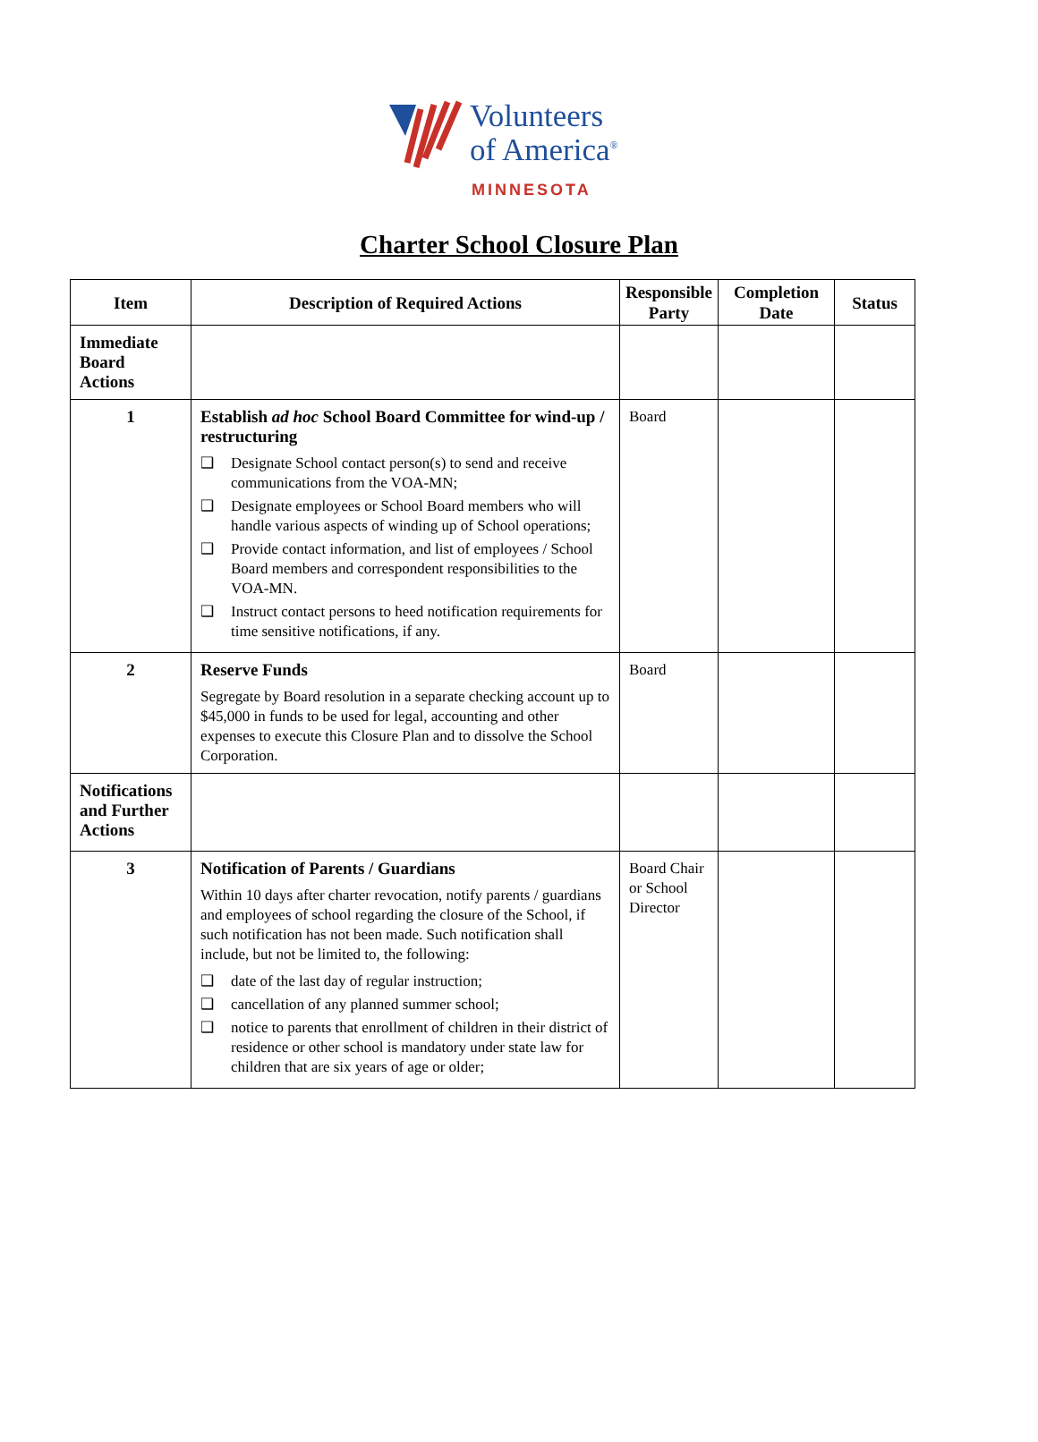Volunteers
of America<sup>®</sup>
MINNESOTA
Charter School Closure Plan
| Item | Description of Required Actions | Responsible Party | Completion Date | Status |
| --- | --- | --- | --- | --- |
| Immediate Board Actions | | | | |
| 1 | Establish ad hoc School Board Committee for wind-up / restructuring ❑ Designate School contact person(s) to send and receive communications from the VOA-MN; ❑ Designate employees or School Board members who will handle various aspects of winding up of School operations; ❑ Provide contact information, and list of employees / School Board members and correspondent responsibilities to the VOA-MN. ❑ Instruct contact persons to heed notification requirements for time sensitive notifications, if any. | Board | | |
| 2 | Reserve Funds Segregate by Board resolution in a separate checking account up to $45,000 in funds to be used for legal, accounting and other expenses to execute this Closure Plan and to dissolve the School Corporation. | Board | | |
| Notifications and Further Actions | | | | |
| 3 | Notification of Parents / Guardians Within 10 days after charter revocation, notify parents / guardians and employees of school regarding the closure of the School, if such notification has not been made. Such notification shall include, but not be limited to, the following: ❑ date of the last day of regular instruction; ❑ cancellation of any planned summer school; ❑ notice to parents that enrollment of children in their district of residence or other school is mandatory under state law for children that are six years of age or older; | Board Chair or School Director | | |